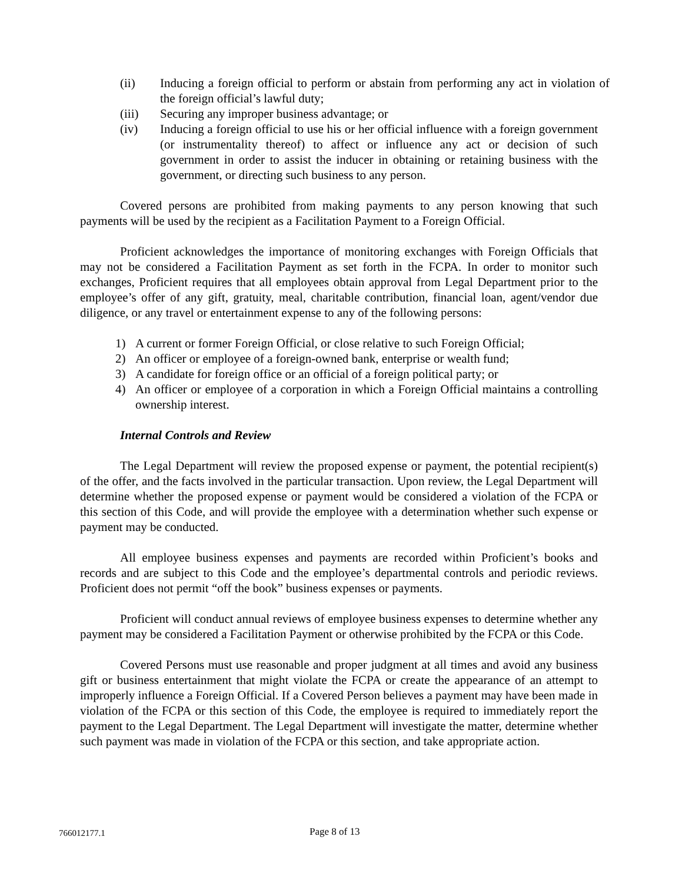(ii) Inducing a foreign official to perform or abstain from performing any act in violation of the foreign official’s lawful duty;
(iii) Securing any improper business advantage; or
(iv) Inducing a foreign official to use his or her official influence with a foreign government (or instrumentality thereof) to affect or influence any act or decision of such government in order to assist the inducer in obtaining or retaining business with the government, or directing such business to any person.
Covered persons are prohibited from making payments to any person knowing that such payments will be used by the recipient as a Facilitation Payment to a Foreign Official.
Proficient acknowledges the importance of monitoring exchanges with Foreign Officials that may not be considered a Facilitation Payment as set forth in the FCPA. In order to monitor such exchanges, Proficient requires that all employees obtain approval from Legal Department prior to the employee’s offer of any gift, gratuity, meal, charitable contribution, financial loan, agent/vendor due diligence, or any travel or entertainment expense to any of the following persons:
1) A current or former Foreign Official, or close relative to such Foreign Official;
2) An officer or employee of a foreign-owned bank, enterprise or wealth fund;
3) A candidate for foreign office or an official of a foreign political party; or
4) An officer or employee of a corporation in which a Foreign Official maintains a controlling ownership interest.
Internal Controls and Review
The Legal Department will review the proposed expense or payment, the potential recipient(s) of the offer, and the facts involved in the particular transaction. Upon review, the Legal Department will determine whether the proposed expense or payment would be considered a violation of the FCPA or this section of this Code, and will provide the employee with a determination whether such expense or payment may be conducted.
All employee business expenses and payments are recorded within Proficient’s books and records and are subject to this Code and the employee’s departmental controls and periodic reviews. Proficient does not permit “off the book” business expenses or payments.
Proficient will conduct annual reviews of employee business expenses to determine whether any payment may be considered a Facilitation Payment or otherwise prohibited by the FCPA or this Code.
Covered Persons must use reasonable and proper judgment at all times and avoid any business gift or business entertainment that might violate the FCPA or create the appearance of an attempt to improperly influence a Foreign Official. If a Covered Person believes a payment may have been made in violation of the FCPA or this section of this Code, the employee is required to immediately report the payment to the Legal Department. The Legal Department will investigate the matter, determine whether such payment was made in violation of the FCPA or this section, and take appropriate action.
766012177.1 Page 8 of 13